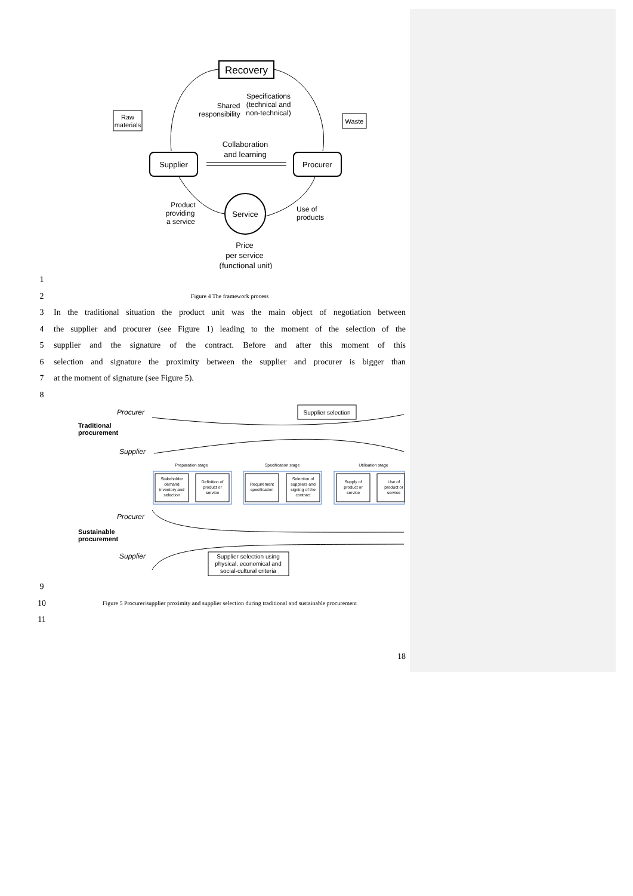Recovery
Raw
materials
Waste
Supplier
Procurer
Service
Collaboration
and learning
Shared
responsibility
Specifications
(technical and
non-technical)
Product
providing
a service
Use of
products
Price
per service
(functional unit)
1
2 Figure 4 The framework process
3 In the traditional situation the product unit was the main object of negotiation between
4 the supplier and procurer (see Figure 1) leading to the moment of the selection of the
5 supplier and the signature of the contract. Before and after this moment of this
6 selection and signature the proximity between the supplier and procurer is bigger than
7 at the moment of signature (see Figure 5).
8
Procurer
Traditional
procurement
Supplier
Supplier selection
Preparation stage
Specification stage
Utilisation stage
Stakeholder
demand
inventory and
selection
Definition of
product or
service
Requirement
specification
Selection of
suppliers and
signing of the
contract
Supply of
product or
service
Use of
product or
service
Procurer
Sustainable
procurement
Supplier
Supplier selection using
physical, economical and
social-cultural criteria
9
10 Figure 5 Procurer/supplier proximity and supplier selection during traditional and sustainable procurement
11
18